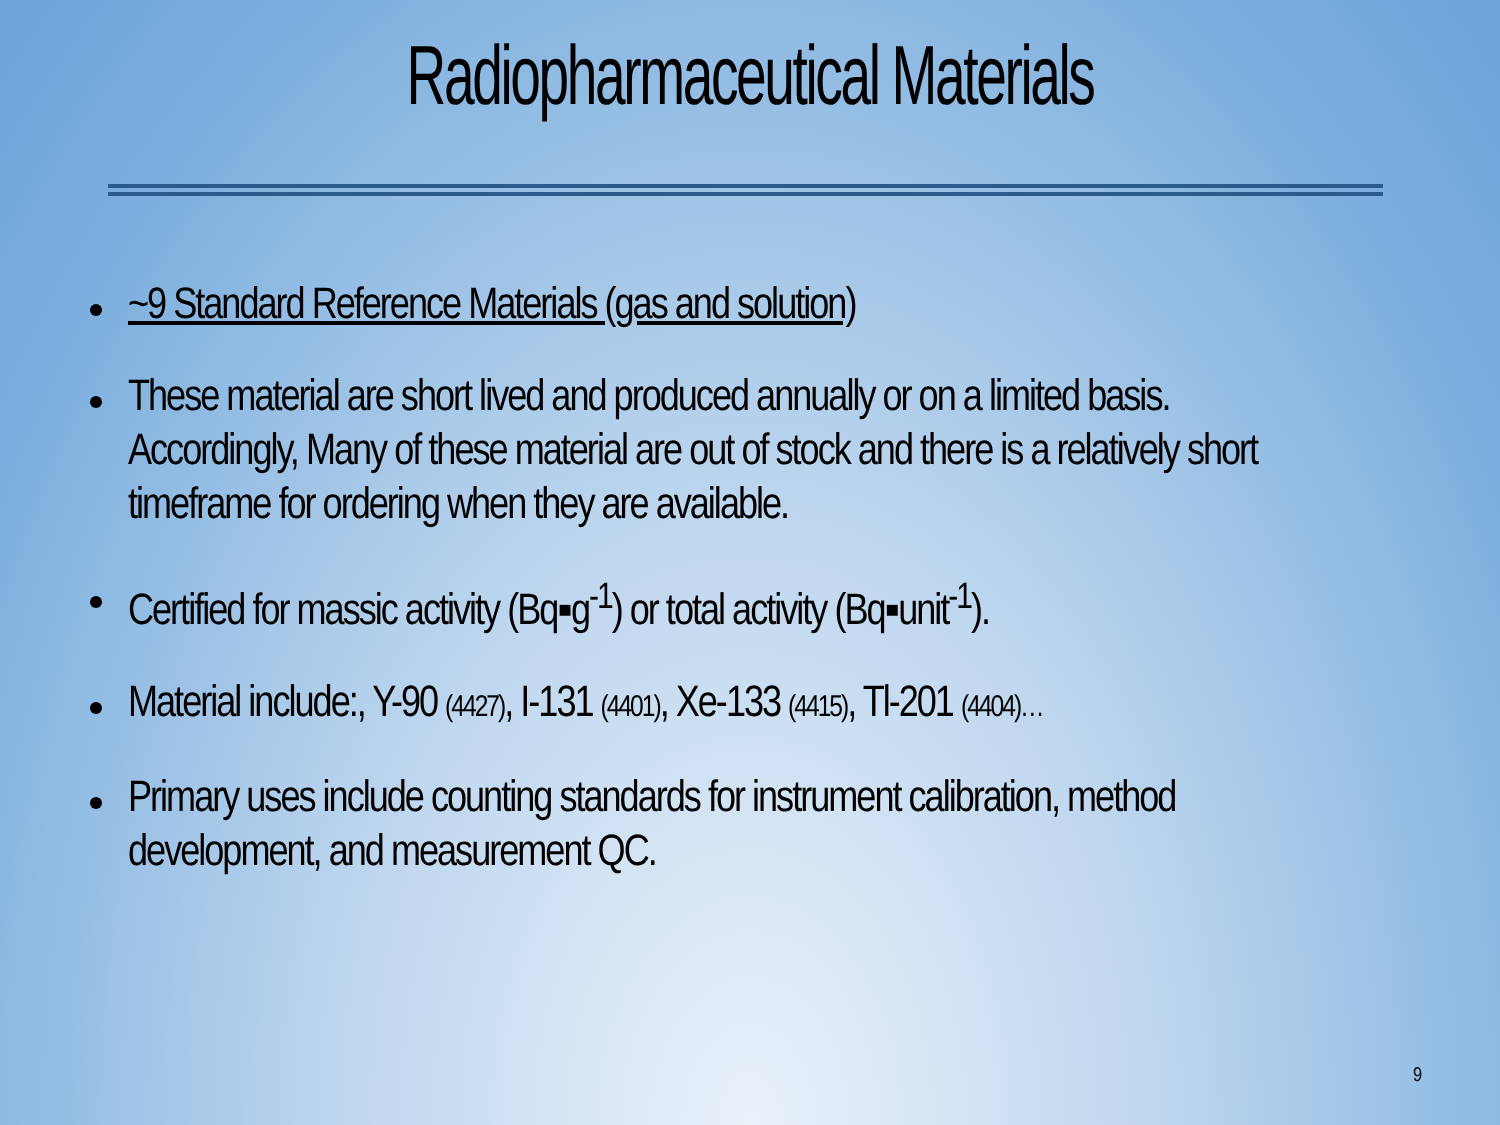Radiopharmaceutical Materials
~9 Standard Reference Materials (gas and solution)
These material are short lived and produced annually or on a limited basis. Accordingly, Many of these material are out of stock and there is a relatively short timeframe for ordering when they are available.
Certified for massic activity (Bq▪g<sup>-1</sup>) or total activity (Bq▪unit<sup>-1</sup>).
Material include:, Y-90 (4427), I-131 (4401), Xe-133 (4415), Tl-201 (4404)…
Primary uses include counting standards for instrument calibration, method development, and measurement QC.
9